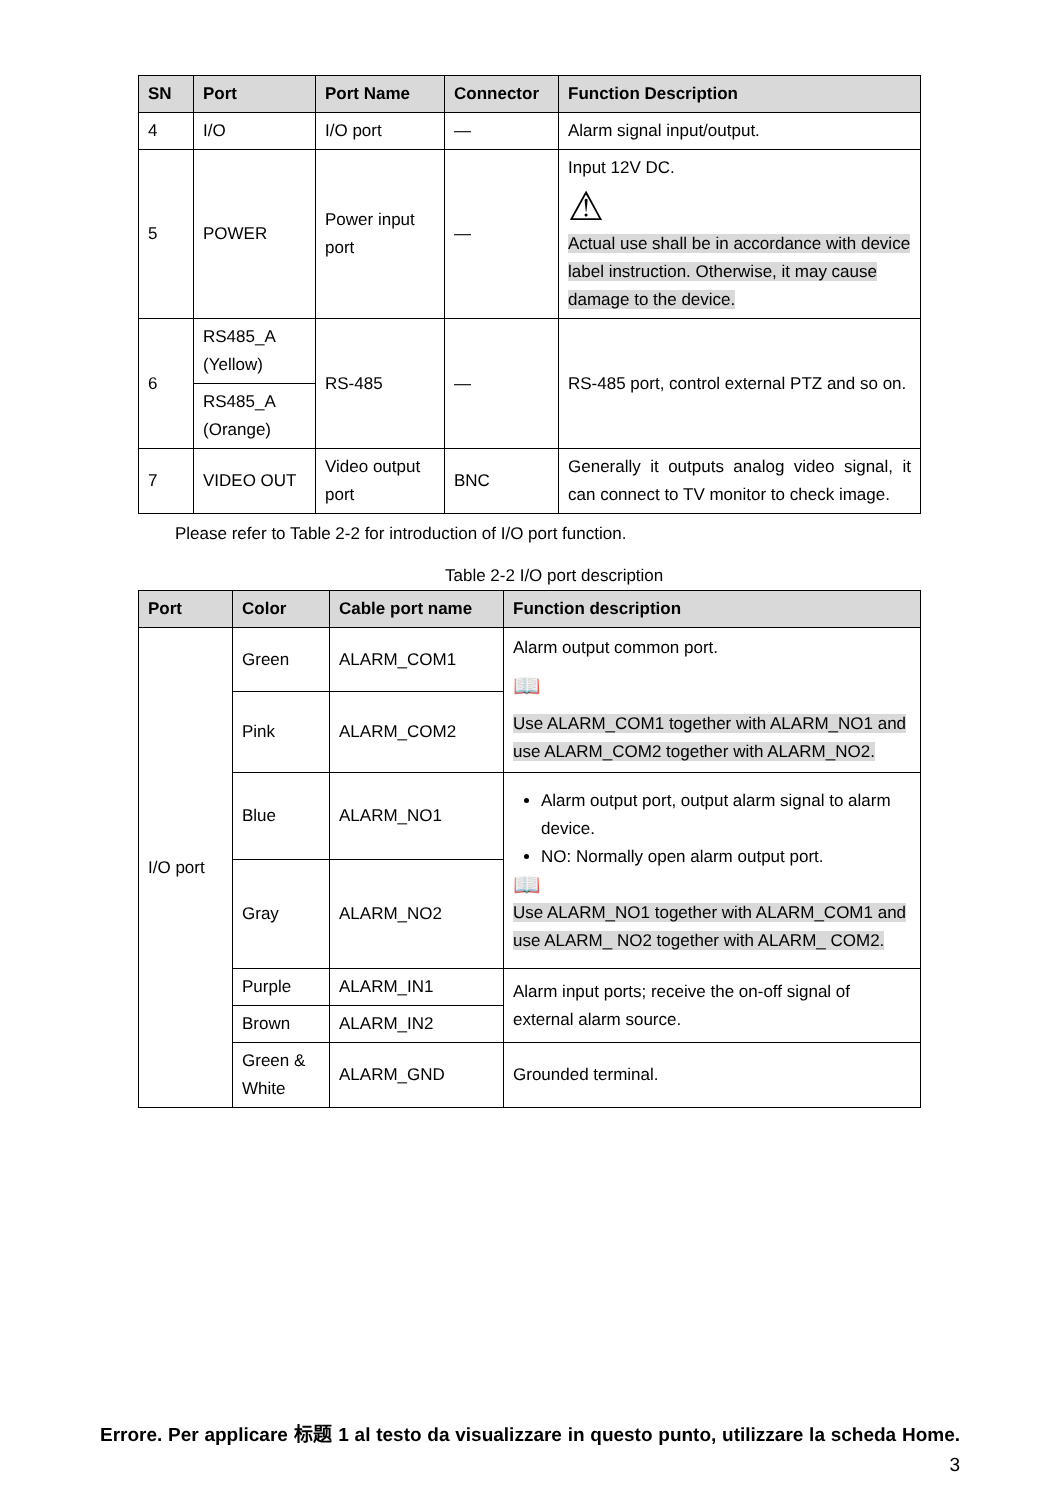| SN | Port | Port Name | Connector | Function Description |
| --- | --- | --- | --- | --- |
| 4 | I/O | I/O port | — | Alarm signal input/output. |
| 5 | POWER | Power input port | — | Input 12V DC. ⚠ Actual use shall be in accordance with device label instruction. Otherwise, it may cause damage to the device. |
| 6 | RS485_A (Yellow) | RS-485 | — | RS-485 port, control external PTZ and so on. |
| | RS485_A (Orange) | | | |
| 7 | VIDEO OUT | Video output port | BNC | Generally it outputs analog video signal, it can connect to TV monitor to check image. |
Please refer to Table 2-2 for introduction of I/O port function.
Table 2-2 I/O port description
| Port | Color | Cable port name | Function description |
| --- | --- | --- | --- |
| I/O port | Green | ALARM_COM1 | Alarm output common port. 📖 Use ALARM_COM1 together with ALARM_NO1 and use ALARM_COM2 together with ALARM_NO2. |
| | Pink | ALARM_COM2 | |
| | Blue | ALARM_NO1 | Alarm output port, output alarm signal to alarm device. NO: Normally open alarm output port. 📖 Use ALARM_NO1 together with ALARM_COM1 and use ALARM_ NO2 together with ALARM_ COM2. |
| | Gray | ALARM_NO2 | |
| | Purple | ALARM_IN1 | Alarm input ports; receive the on-off signal of external alarm source. |
| | Brown | ALARM_IN2 | |
| | Green & White | ALARM_GND | Grounded terminal. |
Errore. Per applicare 标题 1 al testo da visualizzare in questo punto, utilizzare la scheda Home. 3